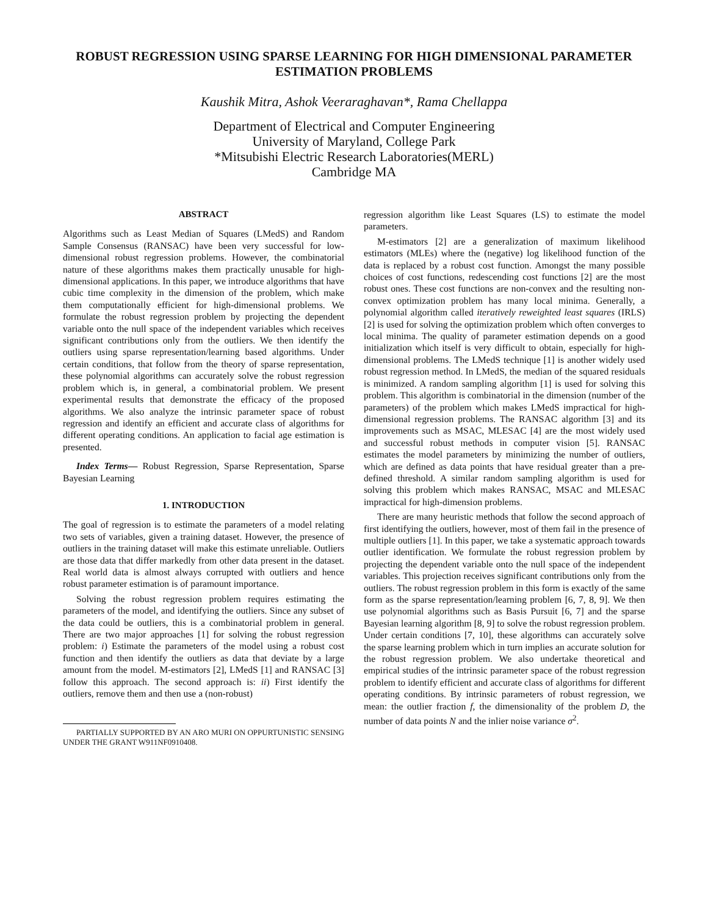ROBUST REGRESSION USING SPARSE LEARNING FOR HIGH DIMENSIONAL PARAMETER ESTIMATION PROBLEMS
Kaushik Mitra, Ashok Veeraraghavan*, Rama Chellappa
Department of Electrical and Computer Engineering
University of Maryland, College Park
*Mitsubishi Electric Research Laboratories(MERL)
Cambridge MA
ABSTRACT
Algorithms such as Least Median of Squares (LMedS) and Random Sample Consensus (RANSAC) have been very successful for low-dimensional robust regression problems. However, the combinatorial nature of these algorithms makes them practically unusable for high-dimensional applications. In this paper, we introduce algorithms that have cubic time complexity in the dimension of the problem, which make them computationally efficient for high-dimensional problems. We formulate the robust regression problem by projecting the dependent variable onto the null space of the independent variables which receives significant contributions only from the outliers. We then identify the outliers using sparse representation/learning based algorithms. Under certain conditions, that follow from the theory of sparse representation, these polynomial algorithms can accurately solve the robust regression problem which is, in general, a combinatorial problem. We present experimental results that demonstrate the efficacy of the proposed algorithms. We also analyze the intrinsic parameter space of robust regression and identify an efficient and accurate class of algorithms for different operating conditions. An application to facial age estimation is presented.
Index Terms— Robust Regression, Sparse Representation, Sparse Bayesian Learning
1. INTRODUCTION
The goal of regression is to estimate the parameters of a model relating two sets of variables, given a training dataset. However, the presence of outliers in the training dataset will make this estimate unreliable. Outliers are those data that differ markedly from other data present in the dataset. Real world data is almost always corrupted with outliers and hence robust parameter estimation is of paramount importance.
Solving the robust regression problem requires estimating the parameters of the model, and identifying the outliers. Since any subset of the data could be outliers, this is a combinatorial problem in general. There are two major approaches [1] for solving the robust regression problem: i) Estimate the parameters of the model using a robust cost function and then identify the outliers as data that deviate by a large amount from the model. M-estimators [2], LMedS [1] and RANSAC [3] follow this approach. The second approach is: ii) First identify the outliers, remove them and then use a (non-robust)
PARTIALLY SUPPORTED BY AN ARO MURI ON OPPURTUNISTIC SENSING UNDER THE GRANT W911NF0910408.
regression algorithm like Least Squares (LS) to estimate the model parameters.
M-estimators [2] are a generalization of maximum likelihood estimators (MLEs) where the (negative) log likelihood function of the data is replaced by a robust cost function. Amongst the many possible choices of cost functions, redescending cost functions [2] are the most robust ones. These cost functions are non-convex and the resulting non-convex optimization problem has many local minima. Generally, a polynomial algorithm called iteratively reweighted least squares (IRLS) [2] is used for solving the optimization problem which often converges to local minima. The quality of parameter estimation depends on a good initialization which itself is very difficult to obtain, especially for high-dimensional problems. The LMedS technique [1] is another widely used robust regression method. In LMedS, the median of the squared residuals is minimized. A random sampling algorithm [1] is used for solving this problem. This algorithm is combinatorial in the dimension (number of the parameters) of the problem which makes LMedS impractical for high-dimensional regression problems. The RANSAC algorithm [3] and its improvements such as MSAC, MLESAC [4] are the most widely used and successful robust methods in computer vision [5]. RANSAC estimates the model parameters by minimizing the number of outliers, which are defined as data points that have residual greater than a pre-defined threshold. A similar random sampling algorithm is used for solving this problem which makes RANSAC, MSAC and MLESAC impractical for high-dimension problems.
There are many heuristic methods that follow the second approach of first identifying the outliers, however, most of them fail in the presence of multiple outliers [1]. In this paper, we take a systematic approach towards outlier identification. We formulate the robust regression problem by projecting the dependent variable onto the null space of the independent variables. This projection receives significant contributions only from the outliers. The robust regression problem in this form is exactly of the same form as the sparse representation/learning problem [6, 7, 8, 9]. We then use polynomial algorithms such as Basis Pursuit [6, 7] and the sparse Bayesian learning algorithm [8, 9] to solve the robust regression problem. Under certain conditions [7, 10], these algorithms can accurately solve the sparse learning problem which in turn implies an accurate solution for the robust regression problem. We also undertake theoretical and empirical studies of the intrinsic parameter space of the robust regression problem to identify efficient and accurate class of algorithms for different operating conditions. By intrinsic parameters of robust regression, we mean: the outlier fraction f, the dimensionality of the problem D, the number of data points N and the inlier noise variance σ<sup>2</sup>.